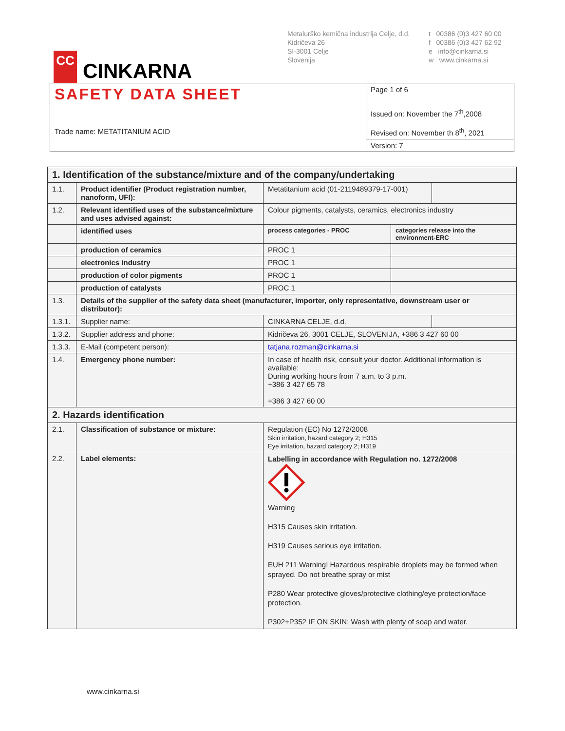CC
CINKARNA
Metalurško kemična industrija Celje, d.d.
Kidričeva 26
SI-3001 Celje
Slovenija
t 00386 (0)3 427 60 00
f 00386 (0)3 427 62 92
e info@cinkarna.si
w www.cinkarna.si
| SAFETY DATA SHEET | Page 1 of 6 |
| | Issued on: November the 7<sup>th</sup>,2008 |
| Trade name: METATITANIUM ACID | Revised on: November th 8<sup>th</sup>, 2021 |
| | Version: 7 |
| 1. Identification of the substance/mixture and of the company/undertaking | | | | |
| 1.1. | Product identifier (Product registration number, nanoform, UFI): | Metatitanium acid (01-2119489379-17-001) | | |
| 1.2. | Relevant identified uses of the substance/mixture and uses advised against: | Colour pigments, catalysts, ceramics, electronics industry | | |
| | identified uses | process categories - PROC | categories release into the environment-ERC | |
| | production of ceramics | PROC 1 | | |
| | electronics industry | PROC 1 | | |
| | production of color pigments | PROC 1 | | |
| | production of catalysts | PROC 1 | | |
| 1.3. | Details of the supplier of the safety data sheet (manufacturer, importer, only representative, downstream user or distributor): | | | |
| 1.3.1. | Supplier name: | CINKARNA CELJE, d.d. | | |
| 1.3.2. | Supplier address and phone: | Kidričeva 26, 3001 CELJE, SLOVENIJA, +386 3 427 60 00 | | |
| 1.3.3. | E-Mail (competent person): | tatjana.rozman@cinkarna.si | | |
| 1.4. | Emergency phone number: | In case of health risk, consult your doctor. Additional information is available: During working hours from 7 a.m. to 3 p.m. +386 3 427 65 78 +386 3 427 60 00 | | |
| 2. Hazards identification | | | | |
| 2.1. | Classification of substance or mixture: | Regulation (EC) No 1272/2008 Skin irritation, hazard category 2; H315 Eye irritation, hazard category 2; H319 | | |
| 2.2. | Label elements: | Labelling in accordance with Regulation no. 1272/2008 Warning H315 Causes skin irritation. H319 Causes serious eye irritation. EUH 211 Warning! Hazardous respirable droplets may be formed when sprayed. Do not breathe spray or mist P280 Wear protective gloves/protective clothing/eye protection/face protection. P302+P352 IF ON SKIN: Wash with plenty of soap and water. | | |
www.cinkarna.si